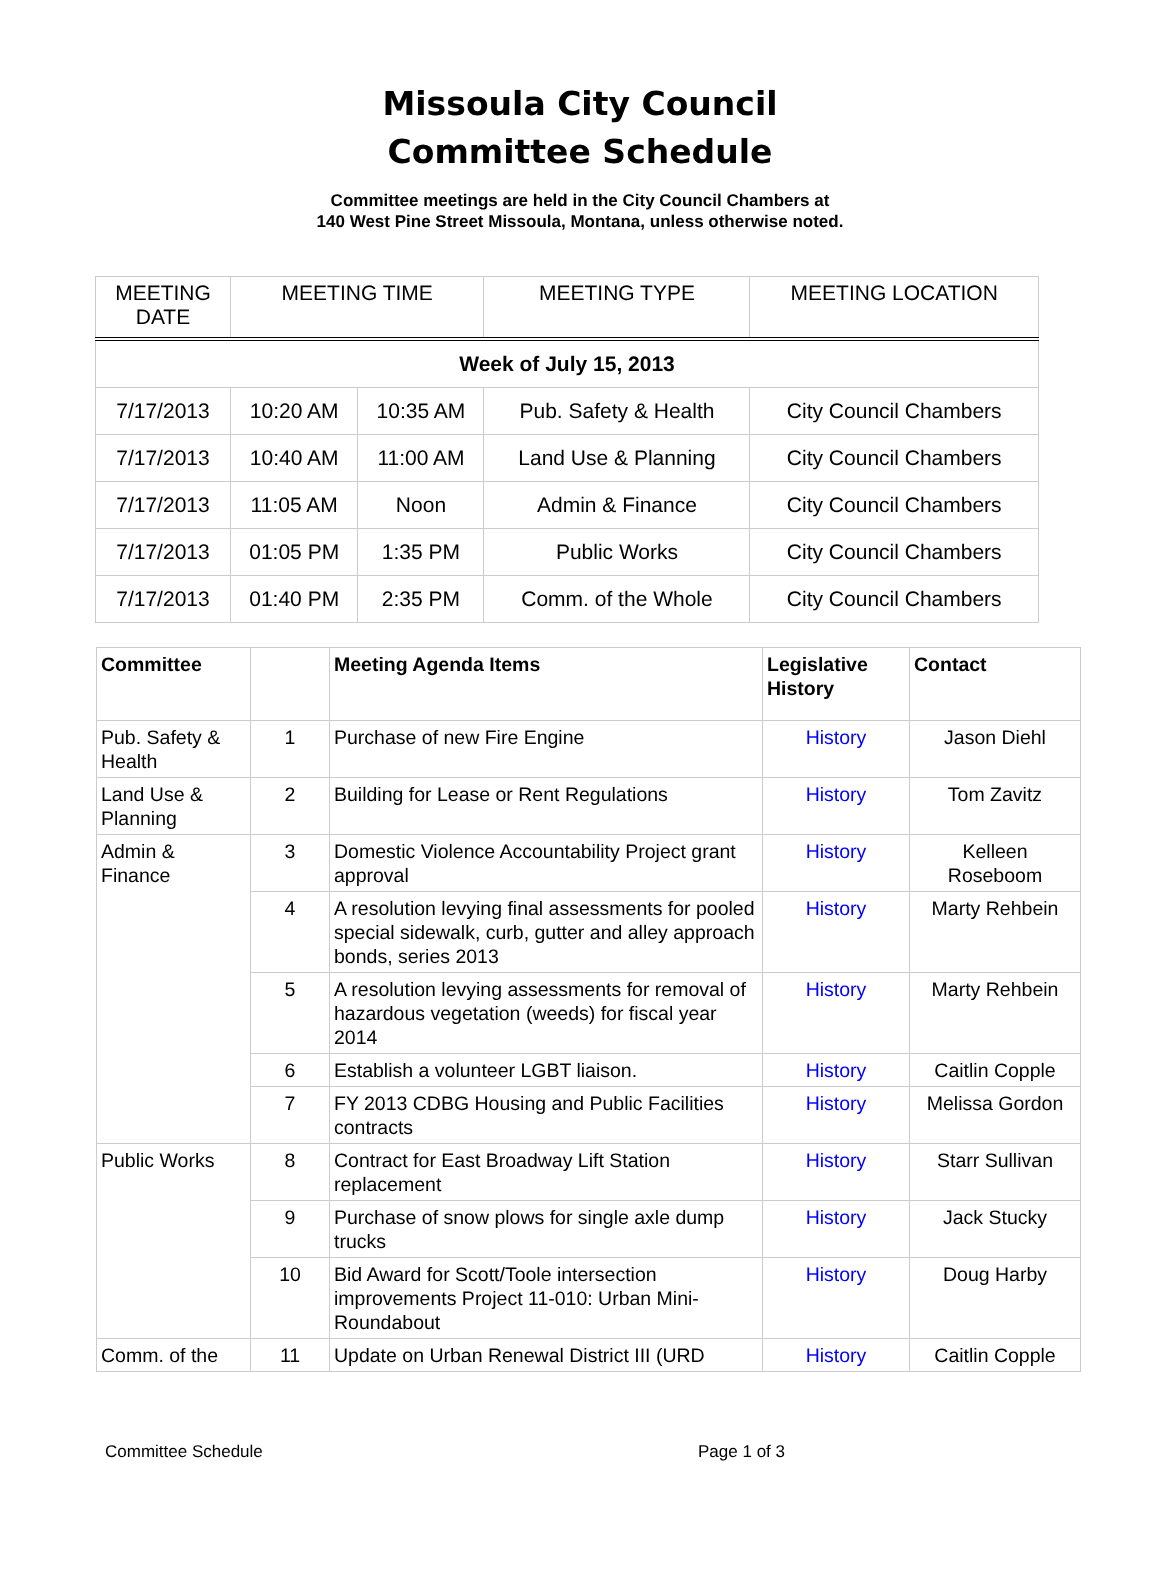Missoula City Council
Committee Schedule
Committee meetings are held in the City Council Chambers at
140 West Pine Street Missoula, Montana, unless otherwise noted.
| MEETING DATE | MEETING TIME | | MEETING TYPE | MEETING LOCATION |
| Week of July 15, 2013 | | | | |
| 7/17/2013 | 10:20 AM | 10:35 AM | Pub. Safety & Health | City Council Chambers |
| 7/17/2013 | 10:40 AM | 11:00 AM | Land Use & Planning | City Council Chambers |
| 7/17/2013 | 11:05 AM | Noon | Admin & Finance | City Council Chambers |
| 7/17/2013 | 01:05 PM | 1:35 PM | Public Works | City Council Chambers |
| 7/17/2013 | 01:40 PM | 2:35 PM | Comm. of the Whole | City Council Chambers |
| Committee | | Meeting Agenda Items | Legislative History | Contact |
| --- | --- | --- | --- | --- |
| Pub. Safety & Health | 1 | Purchase of new Fire Engine | History | Jason Diehl |
| Land Use & Planning | 2 | Building for Lease or Rent Regulations | History | Tom Zavitz |
| Admin & Finance | 3 | Domestic Violence Accountability Project grant approval | History | Kelleen Roseboom |
| | 4 | A resolution levying final assessments for pooled special sidewalk, curb, gutter and alley approach bonds, series 2013 | History | Marty Rehbein |
| | 5 | A resolution levying assessments for removal of hazardous vegetation (weeds) for fiscal year 2014 | History | Marty Rehbein |
| | 6 | Establish a volunteer LGBT liaison. | History | Caitlin Copple |
| | 7 | FY 2013 CDBG Housing and Public Facilities contracts | History | Melissa Gordon |
| Public Works | 8 | Contract for East Broadway Lift Station replacement | History | Starr Sullivan |
| | 9 | Purchase of snow plows for single axle dump trucks | History | Jack Stucky |
| | 10 | Bid Award for Scott/Toole intersection improvements Project 11-010: Urban Mini-Roundabout | History | Doug Harby |
| Comm. of the | 11 | Update on Urban Renewal District III (URD | History | Caitlin Copple |
Committee Schedule Page 1 of 3